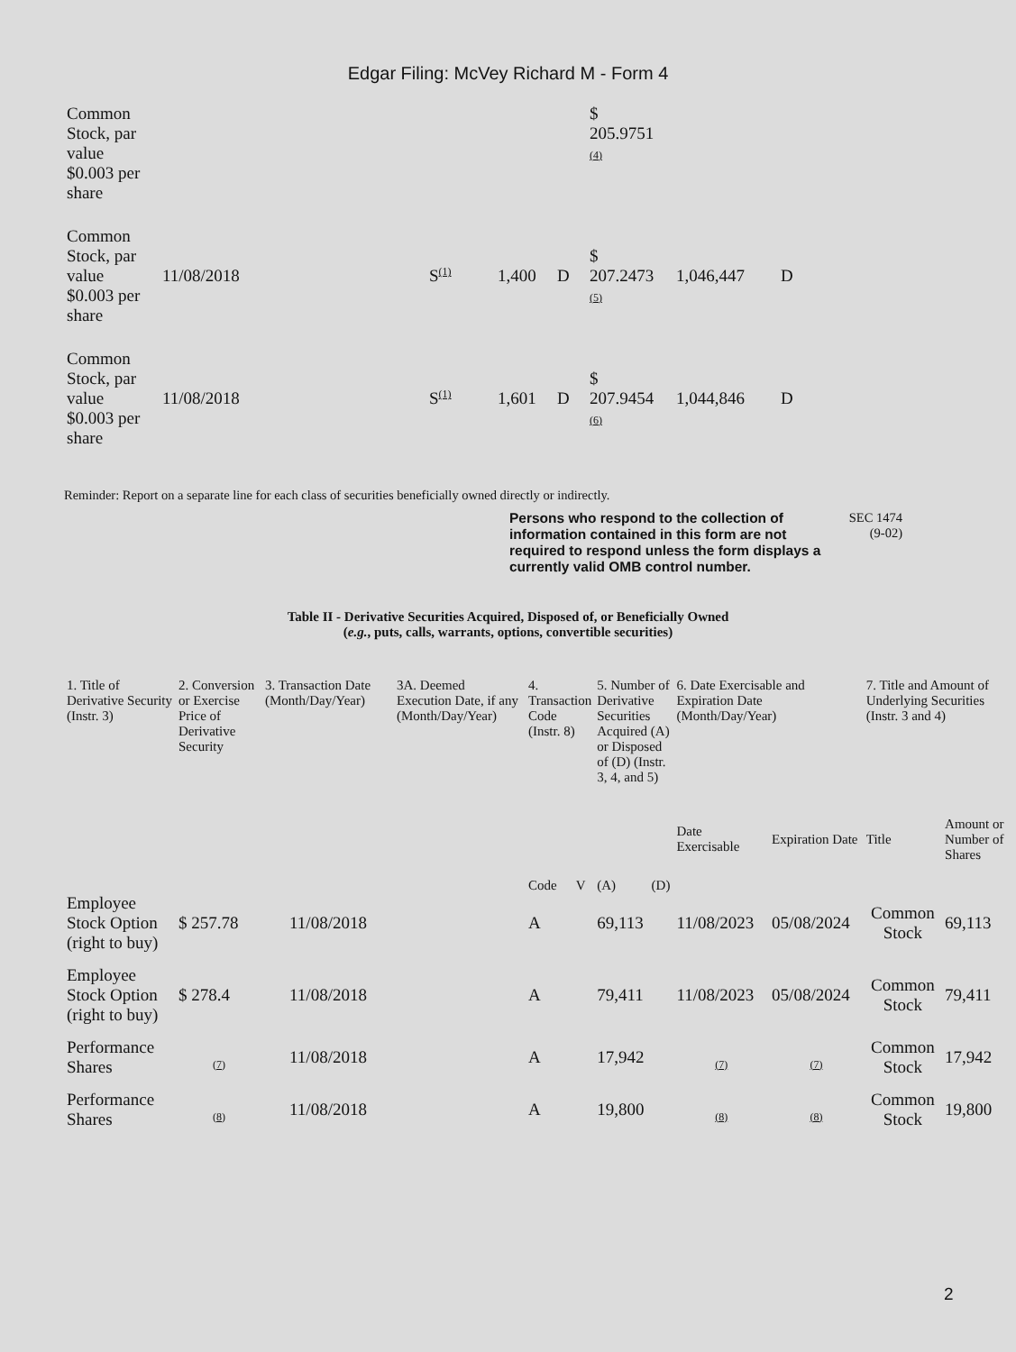Edgar Filing: McVey Richard M - Form 4
| Common Stock, par value $0.003 per share | | | | | $ 205.9751 (4) | | |
| Common Stock, par value $0.003 per share | 11/08/2018 | S<sup>(1)</sup> | 1,400 | D | $ 207.2473 (5) | 1,046,447 | D |
| Common Stock, par value $0.003 per share | 11/08/2018 | S<sup>(1)</sup> | 1,601 | D | $ 207.9454 (6) | 1,044,846 | D |
Reminder: Report on a separate line for each class of securities beneficially owned directly or indirectly.
Persons who respond to the collection of information contained in this form are not required to respond unless the form displays a currently valid OMB control number.
SEC 1474
(9-02)
Table II - Derivative Securities Acquired, Disposed of, or Beneficially Owned
(e.g., puts, calls, warrants, options, convertible securities)
| 1. Title of Derivative Security (Instr. 3) | 2. Conversion or Exercise Price of Derivative Security | 3. Transaction Date (Month/Day/Year) | 3A. Deemed Execution Date, if any (Month/Day/Year) | 4. Transaction Code (Instr. 8) | | 5. Number of Derivative Securities Acquired (A) or Disposed of (D) (Instr. 3, 4, and 5) | | 6. Date Exercisable and Expiration Date (Month/Day/Year) | | 7. Title and Amount of Underlying Securities (Instr. 3 and 4) | |
| --- | --- | --- | --- | --- | --- | --- | --- | --- | --- | --- | --- |
| | | | | Code | V | (A) | (D) | Date Exercisable | Expiration Date | Title | Amount or Number of Shares |
| Employee Stock Option (right to buy) | $ 257.78 | 11/08/2018 | | A | | 69,113 | | 11/08/2023 | 05/08/2024 | Common Stock | 69,113 |
| Employee Stock Option (right to buy) | $ 278.4 | 11/08/2018 | | A | | 79,411 | | 11/08/2023 | 05/08/2024 | Common Stock | 79,411 |
| Performance Shares | (7) | 11/08/2018 | | A | | 17,942 | | (7) | (7) | Common Stock | 17,942 |
| Performance Shares | (8) | 11/08/2018 | | A | | 19,800 | | (8) | (8) | Common Stock | 19,800 |
2